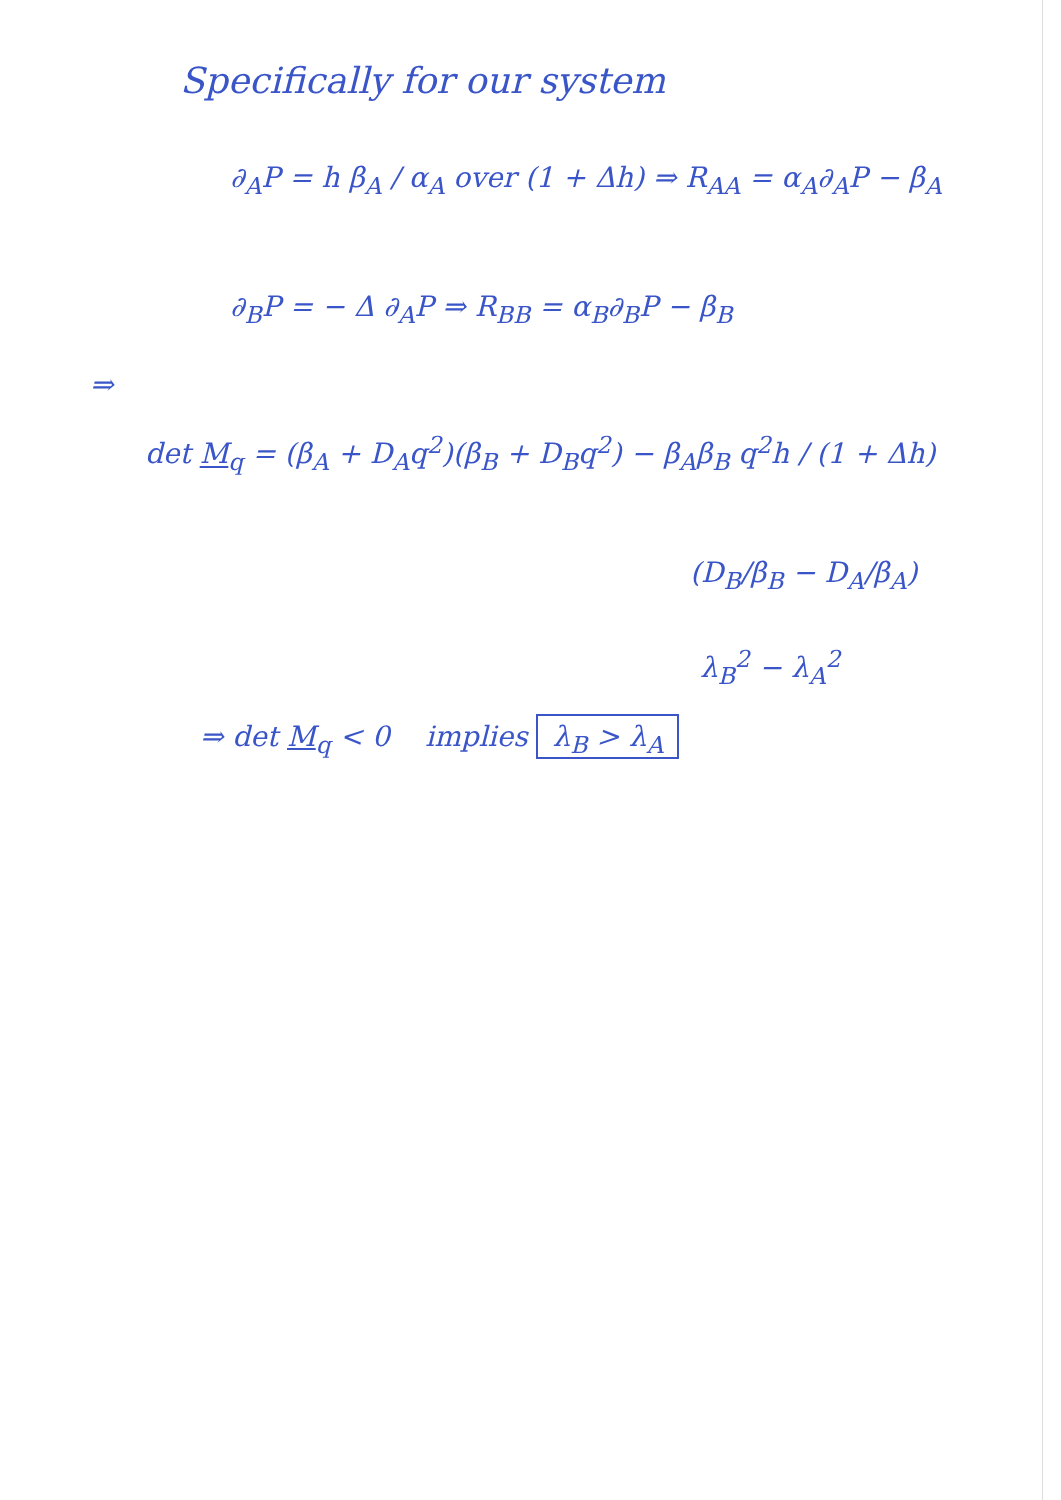Specifically for our system
∂<sub>A</sub>P = h β<sub>A</sub> / α<sub>A</sub> over (1 + Δh) ⇒ R<sub>AA</sub> = α<sub>A</sub>∂<sub>A</sub>P − β<sub>A</sub>
∂<sub>B</sub>P = − Δ ∂<sub>A</sub>P ⇒ R<sub>BB</sub> = α<sub>B</sub>∂<sub>B</sub>P − β<sub>B</sub>
⇒
det M<sub>q</sub> = (β<sub>A</sub> + D<sub>A</sub>q<sup>2</sup>)(β<sub>B</sub> + D<sub>B</sub>q<sup>2</sup>) − β<sub>A</sub>β<sub>B</sub> q<sup>2</sup>h / (1 + Δh)
(D<sub>B</sub>/β<sub>B</sub> − D<sub>A</sub>/β<sub>A</sub>)
λ<sub>B</sub><sup>2</sup> − λ<sub>A</sub><sup>2</sup>
⇒ det M<sub>q</sub> < 0 implies λ<sub>B</sub> > λ<sub>A</sub>